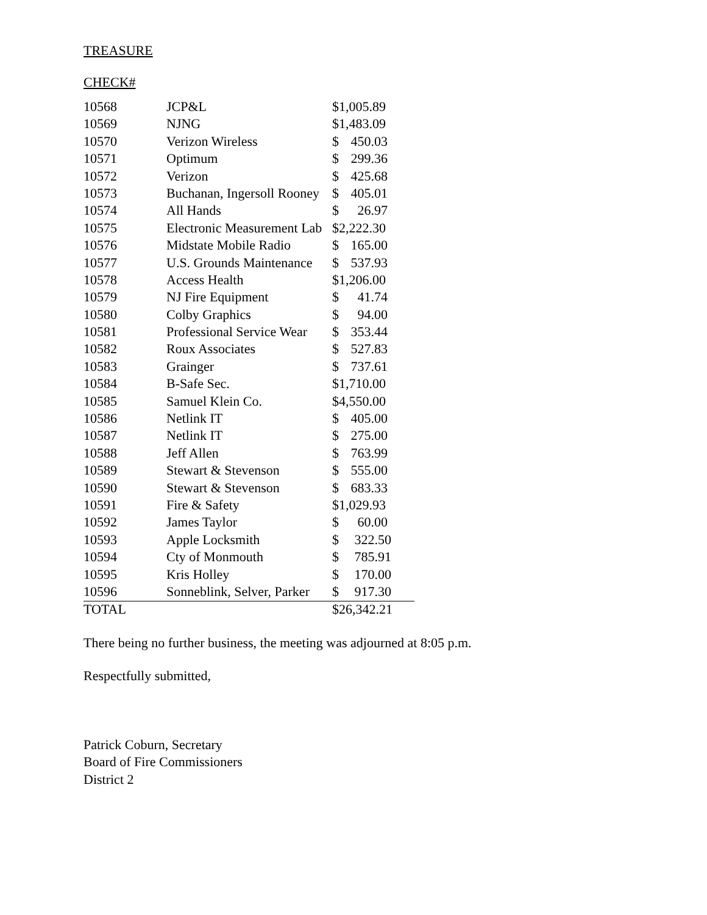TREASURE
CHECK#
| 10568 | JCP&L | $1,005.89 |
| 10569 | NJNG | $1,483.09 |
| 10570 | Verizon Wireless | $ 450.03 |
| 10571 | Optimum | $ 299.36 |
| 10572 | Verizon | $ 425.68 |
| 10573 | Buchanan, Ingersoll Rooney | $ 405.01 |
| 10574 | All Hands | $ 26.97 |
| 10575 | Electronic Measurement Lab | $2,222.30 |
| 10576 | Midstate Mobile Radio | $ 165.00 |
| 10577 | U.S. Grounds Maintenance | $ 537.93 |
| 10578 | Access Health | $1,206.00 |
| 10579 | NJ Fire Equipment | $ 41.74 |
| 10580 | Colby Graphics | $ 94.00 |
| 10581 | Professional Service Wear | $ 353.44 |
| 10582 | Roux Associates | $ 527.83 |
| 10583 | Grainger | $ 737.61 |
| 10584 | B-Safe Sec. | $1,710.00 |
| 10585 | Samuel Klein Co. | $4,550.00 |
| 10586 | Netlink IT | $ 405.00 |
| 10587 | Netlink IT | $ 275.00 |
| 10588 | Jeff Allen | $ 763.99 |
| 10589 | Stewart & Stevenson | $ 555.00 |
| 10590 | Stewart & Stevenson | $ 683.33 |
| 10591 | Fire & Safety | $1,029.93 |
| 10592 | James Taylor | $ 60.00 |
| 10593 | Apple Locksmith | $ 322.50 |
| 10594 | Cty of Monmouth | $ 785.91 |
| 10595 | Kris Holley | $ 170.00 |
| 10596 | Sonneblink, Selver, Parker | $ 917.30 |
| TOTAL | | $26,342.21 |
There being no further business, the meeting was adjourned at 8:05 p.m.
Respectfully submitted,
Patrick Coburn, Secretary
Board of Fire Commissioners
District 2